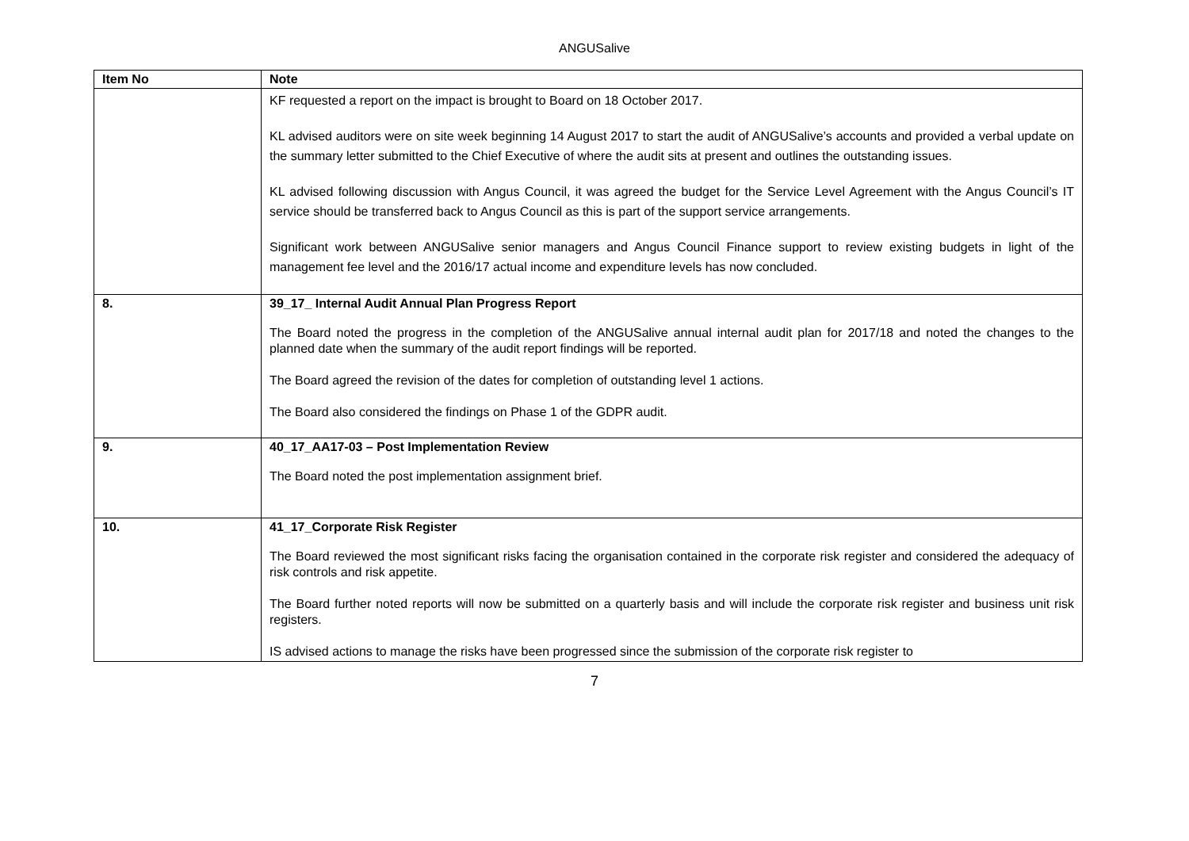ANGUSalive
| Item No | Note |
| --- | --- |
| | KF requested a report on the impact is brought to Board on 18 October 2017. KL advised auditors were on site week beginning 14 August 2017 to start the audit of ANGUSalive’s accounts and provided a verbal update on the summary letter submitted to the Chief Executive of where the audit sits at present and outlines the outstanding issues. KL advised following discussion with Angus Council, it was agreed the budget for the Service Level Agreement with the Angus Council’s IT service should be transferred back to Angus Council as this is part of the support service arrangements. Significant work between ANGUSalive senior managers and Angus Council Finance support to review existing budgets in light of the management fee level and the 2016/17 actual income and expenditure levels has now concluded. |
| 8. | 39_17_ Internal Audit Annual Plan Progress Report The Board noted the progress in the completion of the ANGUSalive annual internal audit plan for 2017/18 and noted the changes to the planned date when the summary of the audit report findings will be reported. The Board agreed the revision of the dates for completion of outstanding level 1 actions. The Board also considered the findings on Phase 1 of the GDPR audit. |
| 9. | 40_17_AA17-03 – Post Implementation Review The Board noted the post implementation assignment brief. |
| 10. | 41_17_Corporate Risk Register The Board reviewed the most significant risks facing the organisation contained in the corporate risk register and considered the adequacy of risk controls and risk appetite. The Board further noted reports will now be submitted on a quarterly basis and will include the corporate risk register and business unit risk registers. IS advised actions to manage the risks have been progressed since the submission of the corporate risk register to |
7